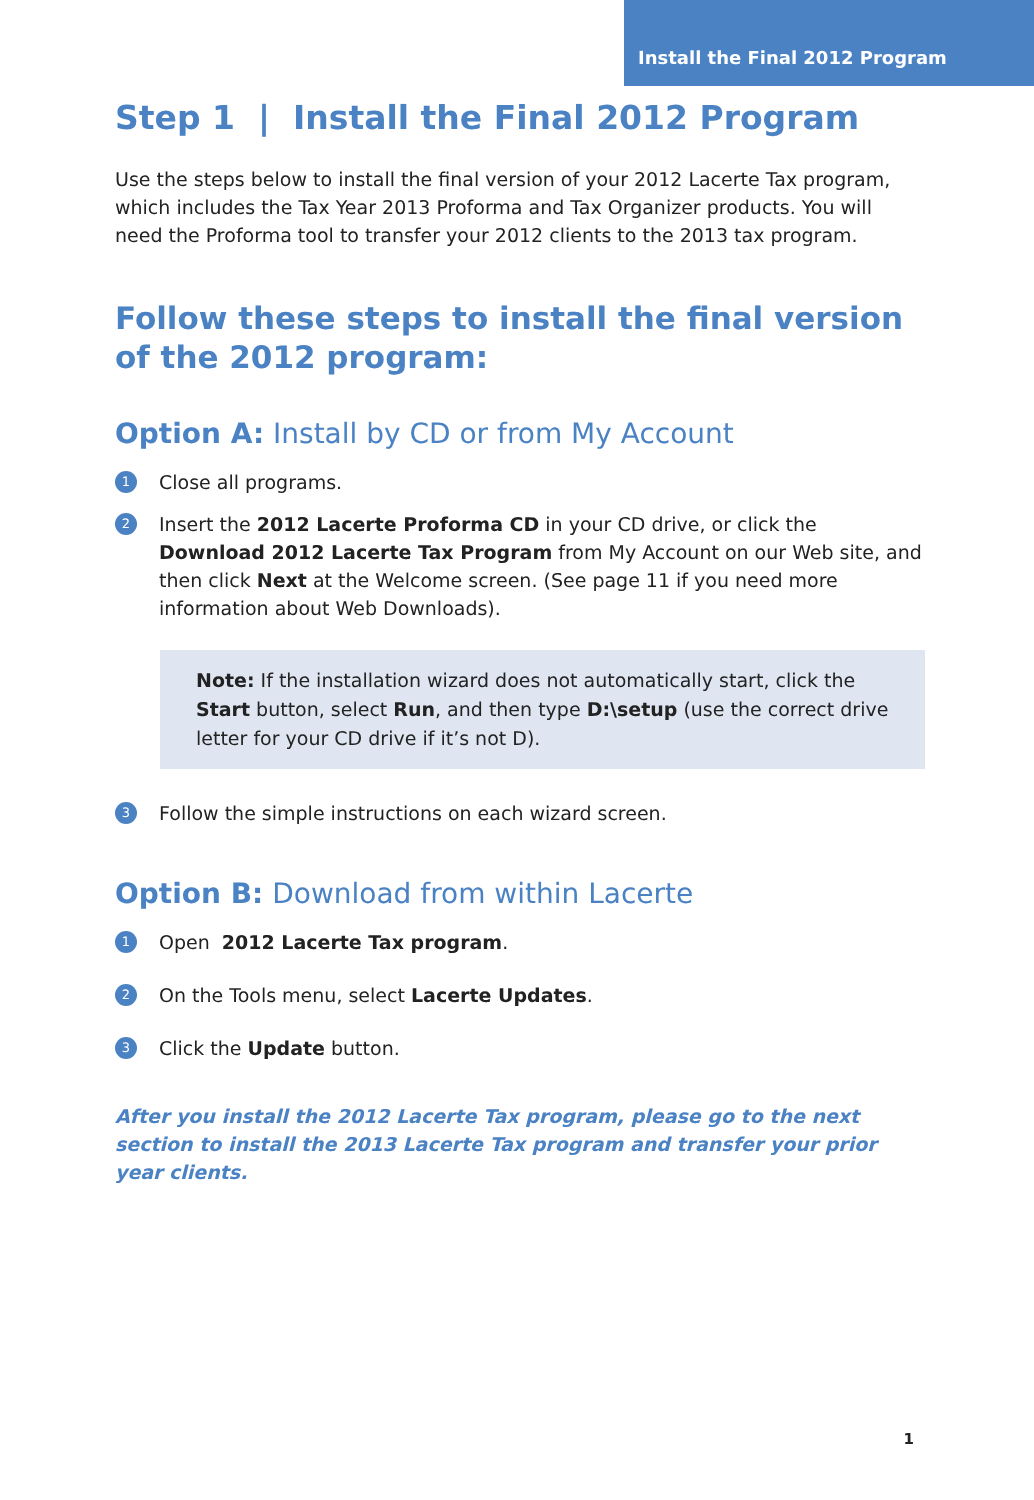Install the Final 2012 Program
Step 1 | Install the Final 2012 Program
Use the steps below to install the final version of your 2012 Lacerte Tax program, which includes the Tax Year 2013 Proforma and Tax Organizer products. You will need the Proforma tool to transfer your 2012 clients to the 2013 tax program.
Follow these steps to install the final version of the 2012 program:
Option A: Install by CD or from My Account
1 Close all programs.
2 Insert the 2012 Lacerte Proforma CD in your CD drive, or click the Download 2012 Lacerte Tax Program from My Account on our Web site, and then click Next at the Welcome screen. (See page 11 if you need more information about Web Downloads).
Note: If the installation wizard does not automatically start, click the Start button, select Run, and then type D:\setup (use the correct drive letter for your CD drive if it’s not D).
3 Follow the simple instructions on each wizard screen.
Option B: Download from within Lacerte
1 Open 2012 Lacerte Tax program.
2 On the Tools menu, select Lacerte Updates.
3 Click the Update button.
After you install the 2012 Lacerte Tax program, please go to the next section to install the 2013 Lacerte Tax program and transfer your prior year clients.
1